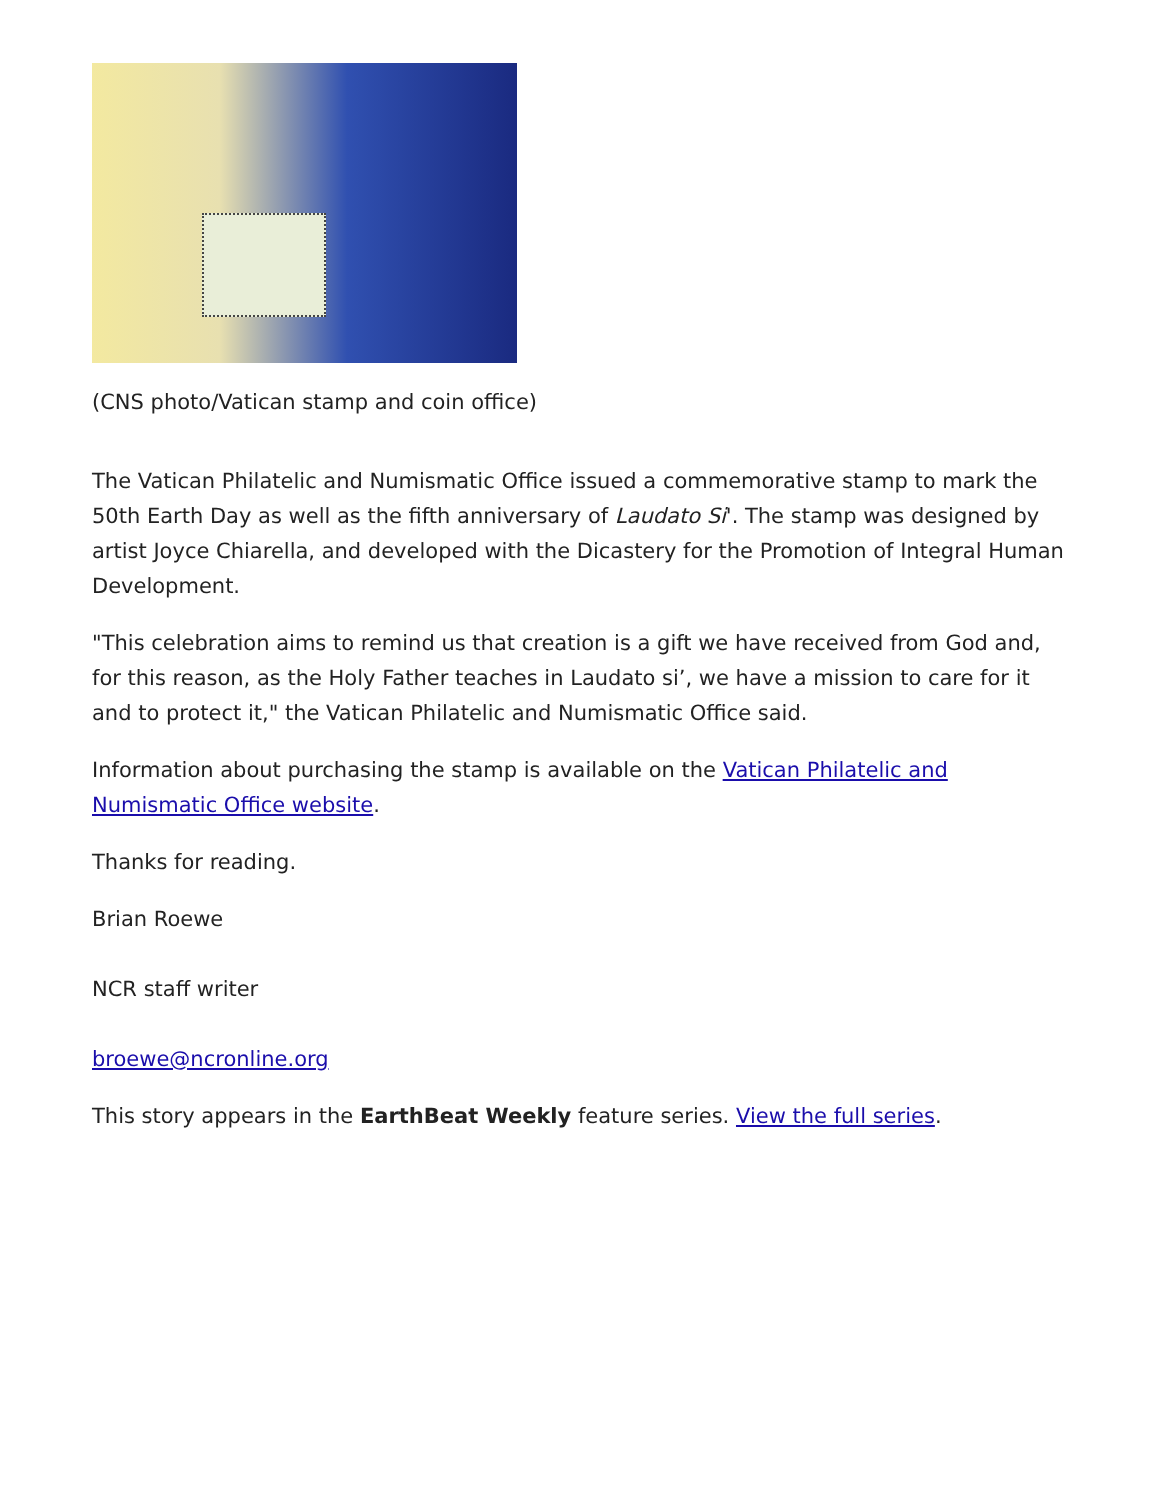(CNS photo/Vatican stamp and coin office)
The Vatican Philatelic and Numismatic Office issued a commemorative stamp to mark the 50th Earth Day as well as the fifth anniversary of Laudato Si'. The stamp was designed by artist Joyce Chiarella, and developed with the Dicastery for the Promotion of Integral Human Development.
"This celebration aims to remind us that creation is a gift we have received from God and, for this reason, as the Holy Father teaches in Laudato si’, we have a mission to care for it and to protect it," the Vatican Philatelic and Numismatic Office said.
Information about purchasing the stamp is available on the Vatican Philatelic and Numismatic Office website.
Thanks for reading.
Brian Roewe
NCR staff writer
broewe@ncronline.org
This story appears in the EarthBeat Weekly feature series. View the full series.